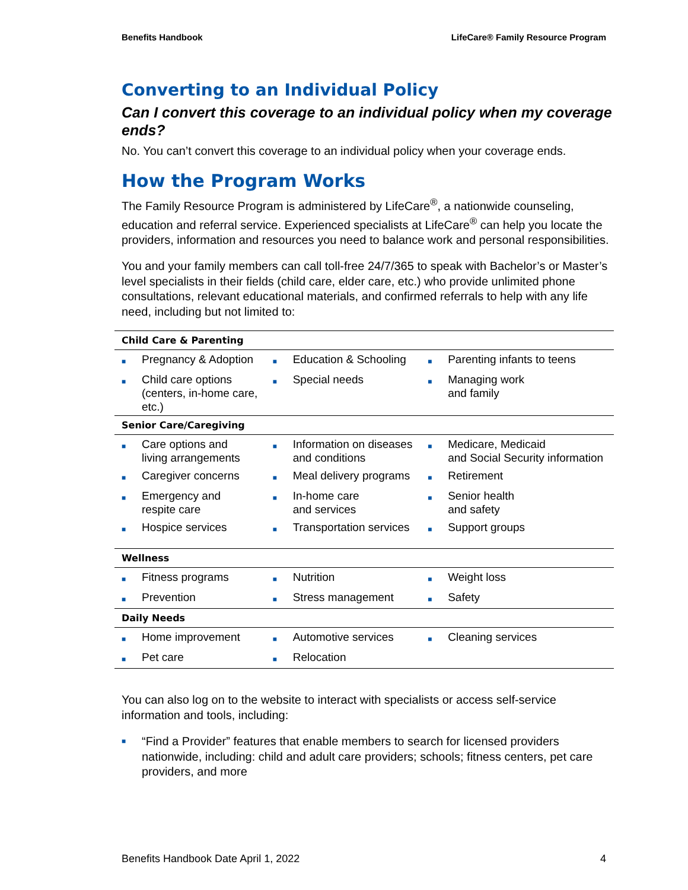Benefits Handbook LifeCare® Family Resource Program
Converting to an Individual Policy
Can I convert this coverage to an individual policy when my coverage ends?
No. You can’t convert this coverage to an individual policy when your coverage ends.
How the Program Works
The Family Resource Program is administered by LifeCare<sup>®</sup>, a nationwide counseling, education and referral service. Experienced specialists at LifeCare<sup>®</sup> can help you locate the providers, information and resources you need to balance work and personal responsibilities.
You and your family members can call toll-free 24/7/365 to speak with Bachelor’s or Master’s level specialists in their fields (child care, elder care, etc.) who provide unlimited phone consultations, relevant educational materials, and confirmed referrals to help with any life need, including but not limited to:
| Child Care & Parenting | | | | | |
| --- | --- | --- | --- | --- | --- |
| ■ | Pregnancy & Adoption | ■ | Education & Schooling | ■ | Parenting infants to teens |
| ■ | Child care options (centers, in-home care, etc.) | ■ | Special needs | ■ | Managing work and family |
| Senior Care/Caregiving | | | | | |
| ■ | Care options and living arrangements | ■ | Information on diseases and conditions | ■ | Medicare, Medicaid and Social Security information |
| ■ | Caregiver concerns | ■ | Meal delivery programs | ■ | Retirement |
| ■ | Emergency and respite care | ■ | In-home care and services | ■ | Senior health and safety |
| ■ | Hospice services | ■ | Transportation services | ■ | Support groups |
| Wellness | | | | | |
| ■ | Fitness programs | ■ | Nutrition | ■ | Weight loss |
| ■ | Prevention | ■ | Stress management | ■ | Safety |
| Daily Needs | | | | | |
| ■ | Home improvement | ■ | Automotive services | ■ | Cleaning services |
| ■ | Pet care | ■ | Relocation | | |
You can also log on to the website to interact with specialists or access self-service information and tools, including:
■
“Find a Provider” features that enable members to search for licensed providers nationwide, including: child and adult care providers; schools; fitness centers, pet care providers, and more
Benefits Handbook Date April 1, 2022 4